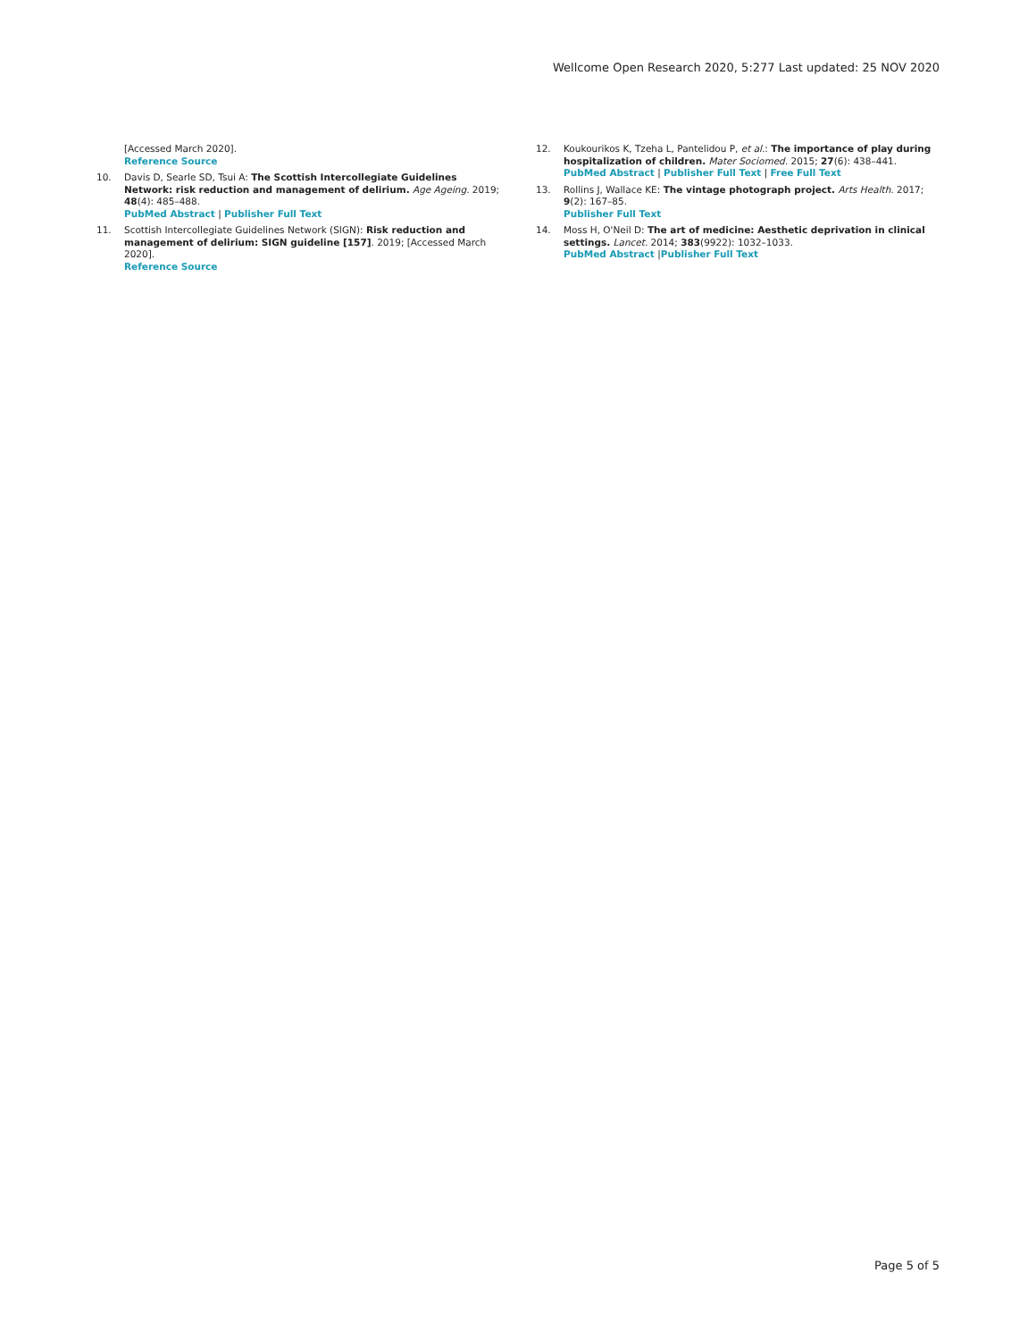Wellcome Open Research 2020, 5:277 Last updated: 25 NOV 2020
[Accessed March 2020].
Reference Source
10. Davis D, Searle SD, Tsui A: The Scottish Intercollegiate Guidelines Network: risk reduction and management of delirium. Age Ageing. 2019; 48(4): 485–488.
PubMed Abstract | Publisher Full Text
11. Scottish Intercollegiate Guidelines Network (SIGN): Risk reduction and management of delirium: SIGN guideline [157]. 2019; [Accessed March 2020].
Reference Source
12. Koukourikos K, Tzeha L, Pantelidou P, et al.: The importance of play during hospitalization of children. Mater Sociomed. 2015; 27(6): 438–441.
PubMed Abstract | Publisher Full Text | Free Full Text
13. Rollins J, Wallace KE: The vintage photograph project. Arts Health. 2017; 9(2): 167–85.
Publisher Full Text
14. Moss H, O'Neil D: The art of medicine: Aesthetic deprivation in clinical settings. Lancet. 2014; 383(9922): 1032–1033.
PubMed Abstract |Publisher Full Text
Page 5 of 5